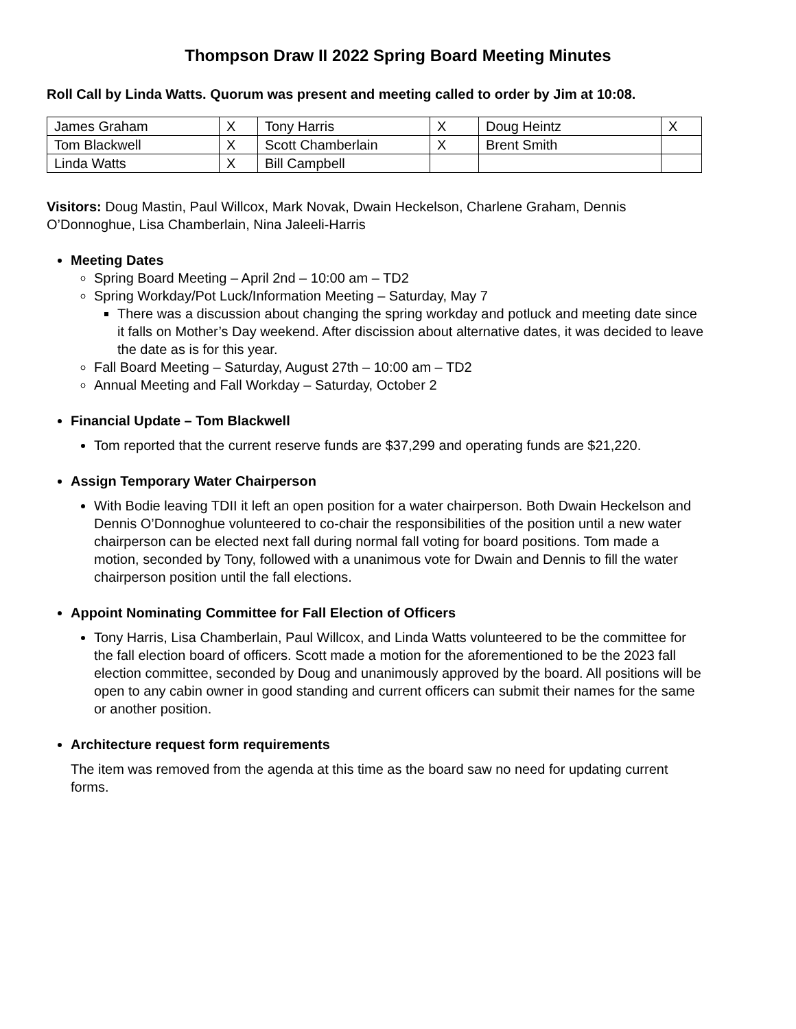Thompson Draw II 2022 Spring Board Meeting Minutes
Roll Call by Linda Watts. Quorum was present and meeting called to order by Jim at 10:08.
| James Graham | X | Tony Harris | X | Doug Heintz | X |
| Tom Blackwell | X | Scott Chamberlain | X | Brent Smith | |
| Linda Watts | X | Bill Campbell | | | |
Visitors: Doug Mastin, Paul Willcox, Mark Novak, Dwain Heckelson, Charlene Graham, Dennis O’Donnoghue, Lisa Chamberlain, Nina Jaleeli-Harris
Meeting Dates
Spring Board Meeting – April 2nd – 10:00 am – TD2
Spring Workday/Pot Luck/Information Meeting – Saturday, May 7
There was a discussion about changing the spring workday and potluck and meeting date since it falls on Mother’s Day weekend. After discission about alternative dates, it was decided to leave the date as is for this year.
Fall Board Meeting – Saturday, August 27th – 10:00 am – TD2
Annual Meeting and Fall Workday – Saturday, October 2
Financial Update – Tom Blackwell
Tom reported that the current reserve funds are $37,299 and operating funds are $21,220.
Assign Temporary Water Chairperson
With Bodie leaving TDII it left an open position for a water chairperson. Both Dwain Heckelson and Dennis O’Donnoghue volunteered to co-chair the responsibilities of the position until a new water chairperson can be elected next fall during normal fall voting for board positions. Tom made a motion, seconded by Tony, followed with a unanimous vote for Dwain and Dennis to fill the water chairperson position until the fall elections.
Appoint Nominating Committee for Fall Election of Officers
Tony Harris, Lisa Chamberlain, Paul Willcox, and Linda Watts volunteered to be the committee for the fall election board of officers. Scott made a motion for the aforementioned to be the 2023 fall election committee, seconded by Doug and unanimously approved by the board. All positions will be open to any cabin owner in good standing and current officers can submit their names for the same or another position.
Architecture request form requirements
The item was removed from the agenda at this time as the board saw no need for updating current forms.